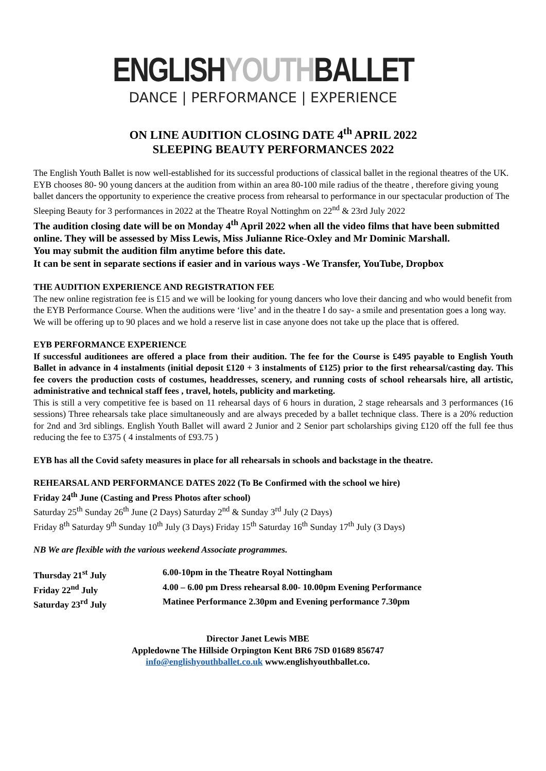ENGLISHYOUTHBALLET
DANCE | PERFORMANCE | EXPERIENCE
ON LINE AUDITION CLOSING DATE 4<sup>th</sup> APRIL 2022
SLEEPING BEAUTY PERFORMANCES 2022
The English Youth Ballet is now well-established for its successful productions of classical ballet in the regional theatres of the UK. EYB chooses 80- 90 young dancers at the audition from within an area 80-100 mile radius of the theatre , therefore giving young ballet dancers the opportunity to experience the creative process from rehearsal to performance in our spectacular production of The Sleeping Beauty for 3 performances in 2022 at the Theatre Royal Nottinghm on 22<sup>nd</sup> & 23rd July 2022
The audition closing date will be on Monday 4<sup>th</sup> April 2022 when all the video films that have been submitted online. They will be assessed by Miss Lewis, Miss Julianne Rice-Oxley and Mr Dominic Marshall.
You may submit the audition film anytime before this date.
It can be sent in separate sections if easier and in various ways -We Transfer, YouTube, Dropbox
THE AUDITION EXPERIENCE AND REGISTRATION FEE
The new online registration fee is £15 and we will be looking for young dancers who love their dancing and who would benefit from the EYB Performance Course. When the auditions were ‘live’ and in the theatre I do say- a smile and presentation goes a long way. We will be offering up to 90 places and we hold a reserve list in case anyone does not take up the place that is offered.
EYB PERFORMANCE EXPERIENCE
If successful auditionees are offered a place from their audition. The fee for the Course is £495 payable to English Youth Ballet in advance in 4 instalments (initial deposit £120 + 3 instalments of £125) prior to the first rehearsal/casting day. This fee covers the production costs of costumes, headdresses, scenery, and running costs of school rehearsals hire, all artistic, administrative and technical staff fees , travel, hotels, publicity and marketing.
This is still a very competitive fee is based on 11 rehearsal days of 6 hours in duration, 2 stage rehearsals and 3 performances (16 sessions) Three rehearsals take place simultaneously and are always preceded by a ballet technique class. There is a 20% reduction for 2nd and 3rd siblings. English Youth Ballet will award 2 Junior and 2 Senior part scholarships giving £120 off the full fee thus reducing the fee to £375 ( 4 instalments of £93.75 )
EYB has all the Covid safety measures in place for all rehearsals in schools and backstage in the theatre.
REHEARSAL AND PERFORMANCE DATES 2022 (To Be Confirmed with the school we hire)
Friday 24<sup>th</sup> June (Casting and Press Photos after school)
Saturday 25<sup>th</sup> Sunday 26<sup>th</sup> June (2 Days) Saturday 2<sup>nd</sup> & Sunday 3<sup>rd</sup> July (2 Days)
Friday 8<sup>th</sup> Saturday 9<sup>th</sup> Sunday 10<sup>th</sup> July (3 Days) Friday 15<sup>th</sup> Saturday 16<sup>th</sup> Sunday 17<sup>th</sup> July (3 Days)
NB We are flexible with the various weekend Associate programmes.
| Thursday 21<sup>st</sup> July | 6.00-10pm in the Theatre Royal Nottingham |
| Friday 22<sup>nd</sup> July | 4.00 – 6.00 pm Dress rehearsal 8.00- 10.00pm Evening Performance |
| Saturday 23<sup>rd</sup> July | Matinee Performance 2.30pm and Evening performance 7.30pm |
Director Janet Lewis MBE
Appledowne The Hillside Orpington Kent BR6 7SD 01689 856747
info@englishyouthballet.co.uk www.englishyouthballet.co.